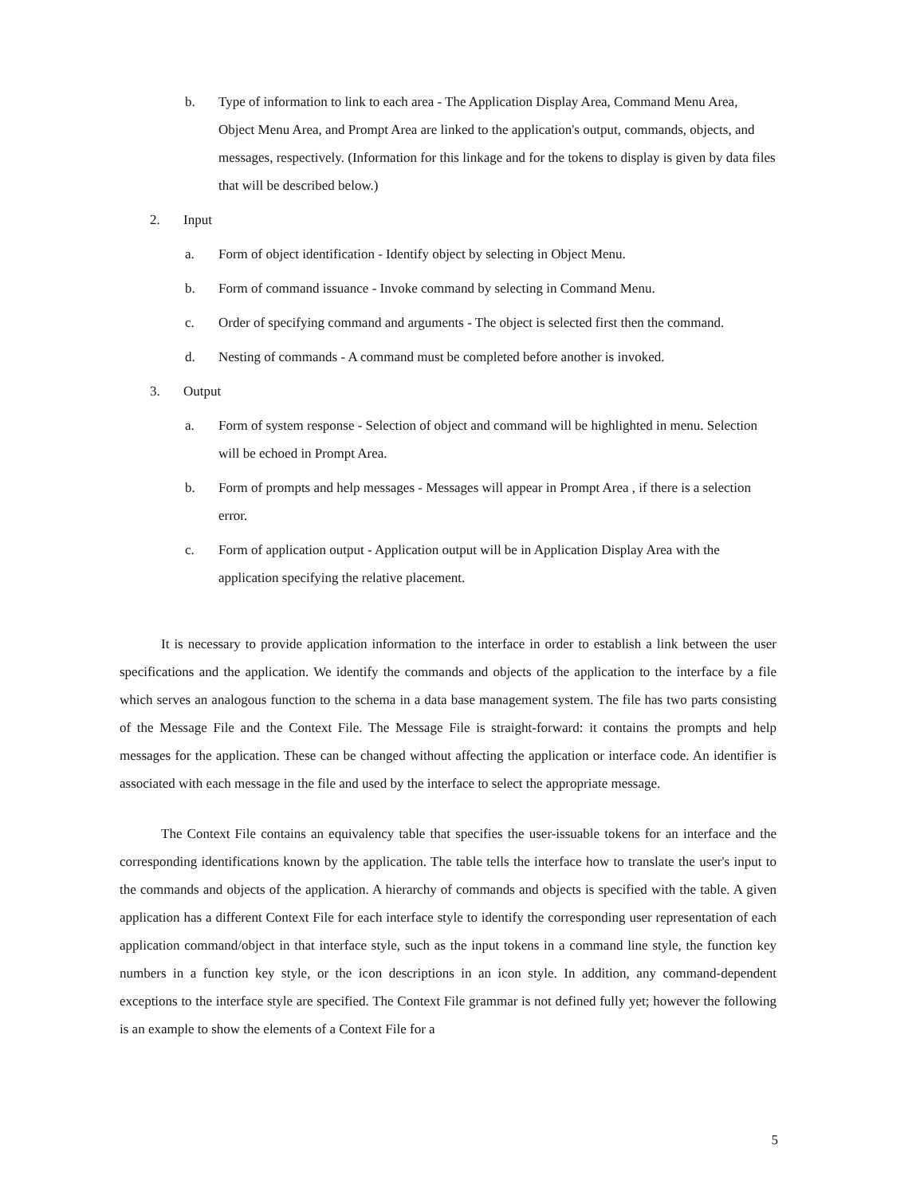b. Type of information to link to each area - The Application Display Area, Command Menu Area, Object Menu Area, and Prompt Area are linked to the application's output, commands, objects, and messages, respectively. (Information for this linkage and for the tokens to display is given by data files that will be described below.)
2. Input
a. Form of object identification - Identify object by selecting in Object Menu.
b. Form of command issuance - Invoke command by selecting in Command Menu.
c. Order of specifying command and arguments - The object is selected first then the command.
d. Nesting of commands - A command must be completed before another is invoked.
3. Output
a. Form of system response - Selection of object and command will be highlighted in menu. Selection will be echoed in Prompt Area.
b. Form of prompts and help messages - Messages will appear in Prompt Area , if there is a selection error.
c. Form of application output - Application output will be in Application Display Area with the application specifying the relative placement.
It is necessary to provide application information to the interface in order to establish a link between the user specifications and the application. We identify the commands and objects of the application to the interface by a file which serves an analogous function to the schema in a data base management system. The file has two parts consisting of the Message File and the Context File. The Message File is straight-forward: it contains the prompts and help messages for the application. These can be changed without affecting the application or interface code. An identifier is associated with each message in the file and used by the interface to select the appropriate message.
The Context File contains an equivalency table that specifies the user-issuable tokens for an interface and the corresponding identifications known by the application. The table tells the interface how to translate the user's input to the commands and objects of the application. A hierarchy of commands and objects is specified with the table. A given application has a different Context File for each interface style to identify the corresponding user representation of each application command/object in that interface style, such as the input tokens in a command line style, the function key numbers in a function key style, or the icon descriptions in an icon style. In addition, any command-dependent exceptions to the interface style are specified. The Context File grammar is not defined fully yet; however the following is an example to show the elements of a Context File for a
5